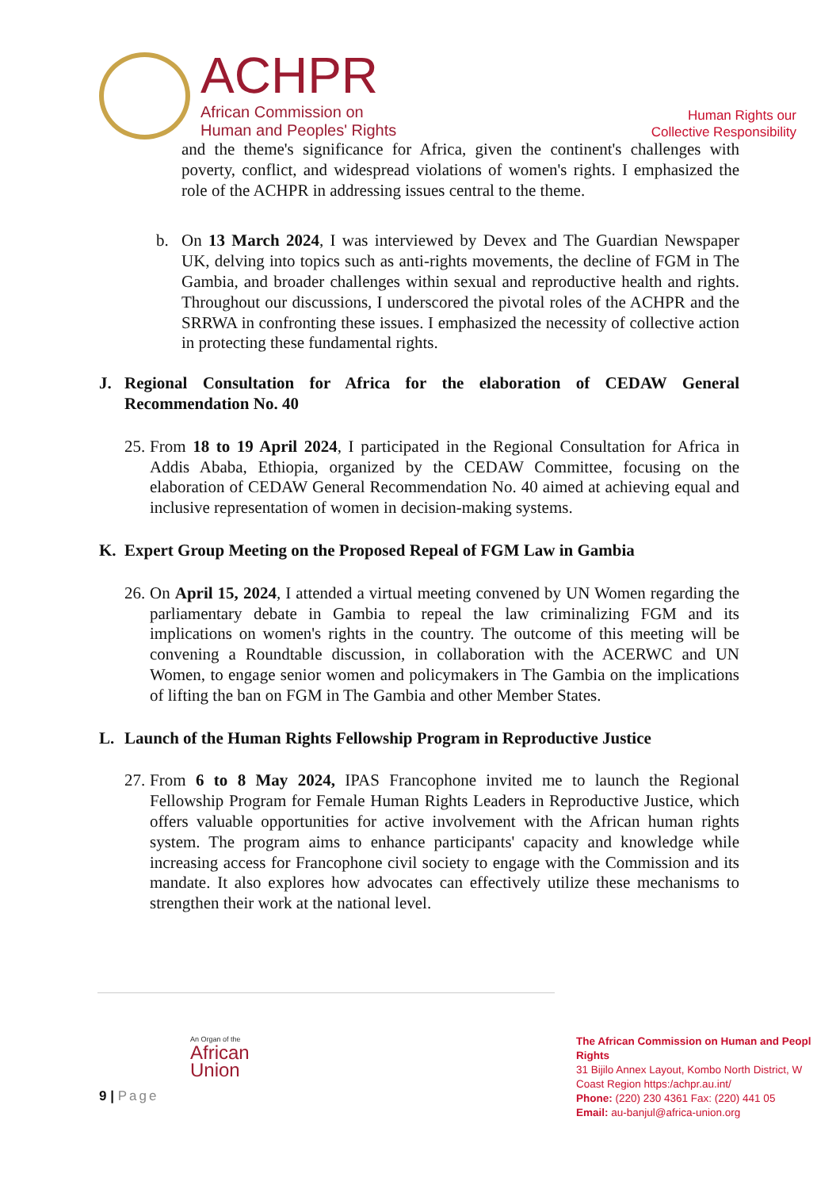ACHPR
African Commission on
Human and Peoples' Rights
Human Rights our
Collective Responsibility
and the theme's significance for Africa, given the continent's challenges with poverty, conflict, and widespread violations of women's rights. I emphasized the role of the ACHPR in addressing issues central to the theme.
b. On 13 March 2024, I was interviewed by Devex and The Guardian Newspaper UK, delving into topics such as anti-rights movements, the decline of FGM in The Gambia, and broader challenges within sexual and reproductive health and rights. Throughout our discussions, I underscored the pivotal roles of the ACHPR and the SRRWA in confronting these issues. I emphasized the necessity of collective action in protecting these fundamental rights.
J. Regional Consultation for Africa for the elaboration of CEDAW General Recommendation No. 40
25.
From 18 to 19 April 2024, I participated in the Regional Consultation for Africa in Addis Ababa, Ethiopia, organized by the CEDAW Committee, focusing on the elaboration of CEDAW General Recommendation No. 40 aimed at achieving equal and inclusive representation of women in decision-making systems.
K. Expert Group Meeting on the Proposed Repeal of FGM Law in Gambia
26.
On April 15, 2024, I attended a virtual meeting convened by UN Women regarding the parliamentary debate in Gambia to repeal the law criminalizing FGM and its implications on women's rights in the country. The outcome of this meeting will be convening a Roundtable discussion, in collaboration with the ACERWC and UN Women, to engage senior women and policymakers in The Gambia on the implications of lifting the ban on FGM in The Gambia and other Member States.
L. Launch of the Human Rights Fellowship Program in Reproductive Justice
27.
From 6 to 8 May 2024, IPAS Francophone invited me to launch the Regional Fellowship Program for Female Human Rights Leaders in Reproductive Justice, which offers valuable opportunities for active involvement with the African human rights system. The program aims to enhance participants' capacity and knowledge while increasing access for Francophone civil society to engage with the Commission and its mandate. It also explores how advocates can effectively utilize these mechanisms to strengthen their work at the national level.
An Organ of the
African
Union
9 | Page
The African Commission on Human and Peopl
Rights
31 Bijilo Annex Layout, Kombo North District, W
Coast Region https:/achpr.au.int/
Phone: (220) 230 4361 Fax: (220) 441 05
Email: au-banjul@africa-union.org